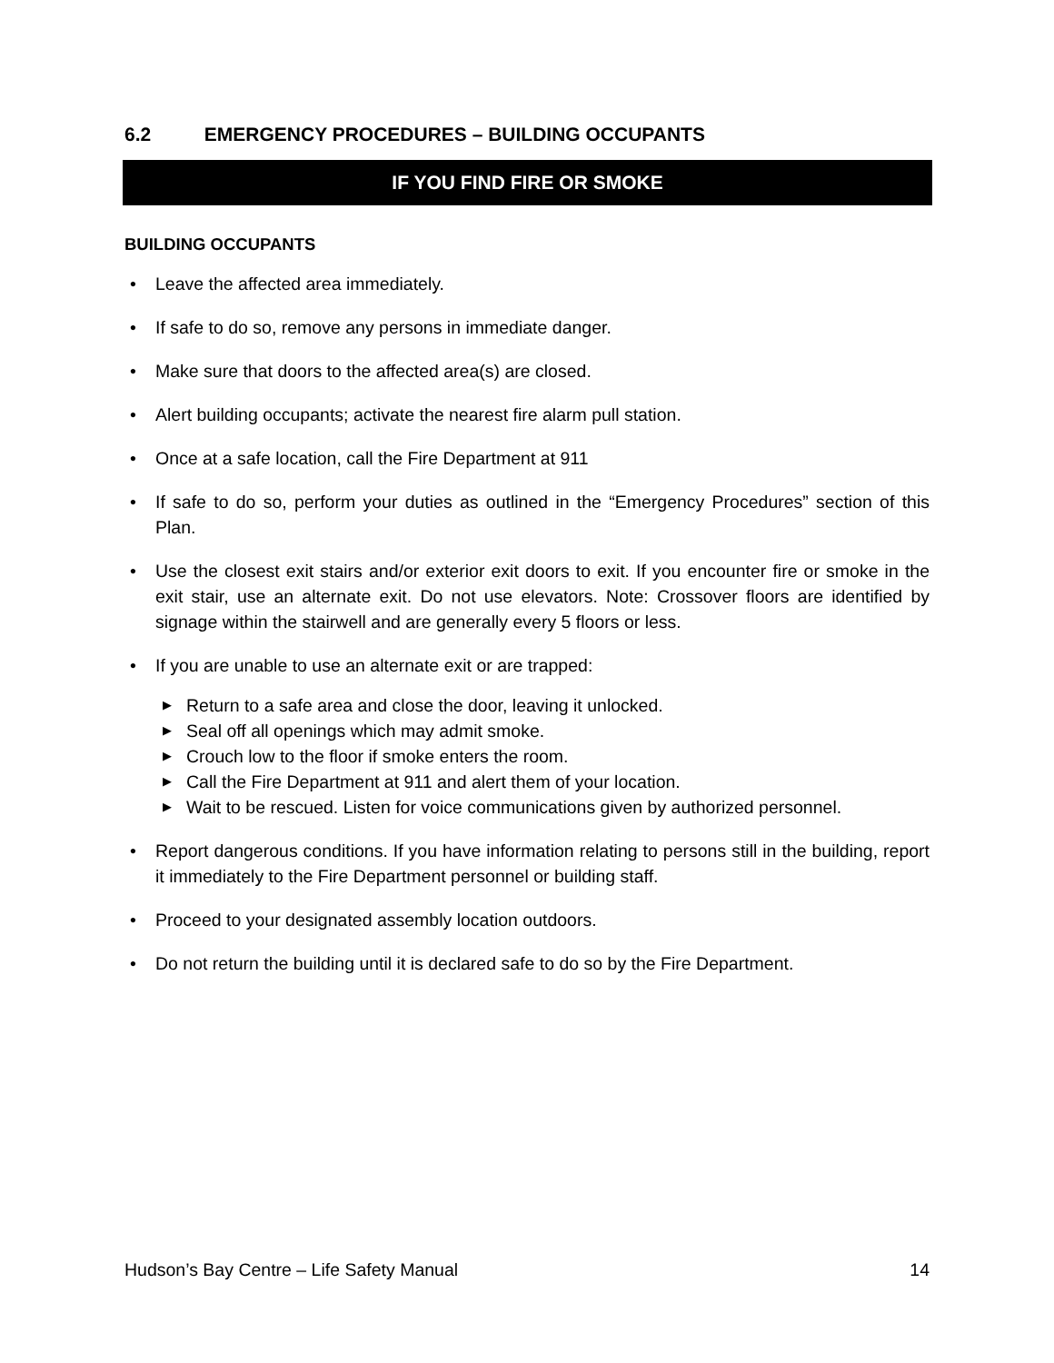6.2 EMERGENCY PROCEDURES – BUILDING OCCUPANTS
IF YOU FIND FIRE OR SMOKE
BUILDING OCCUPANTS
• Leave the affected area immediately.
• If safe to do so, remove any persons in immediate danger.
• Make sure that doors to the affected area(s) are closed.
• Alert building occupants; activate the nearest fire alarm pull station.
• Once at a safe location, call the Fire Department at 911
• If safe to do so, perform your duties as outlined in the “Emergency Procedures” section of this Plan.
• Use the closest exit stairs and/or exterior exit doors to exit. If you encounter fire or smoke in the exit stair, use an alternate exit. Do not use elevators. Note: Crossover floors are identified by signage within the stairwell and are generally every 5 floors or less.
• If you are unable to use an alternate exit or are trapped:
▶ Return to a safe area and close the door, leaving it unlocked.
▶ Seal off all openings which may admit smoke.
▶ Crouch low to the floor if smoke enters the room.
▶ Call the Fire Department at 911 and alert them of your location.
▶ Wait to be rescued. Listen for voice communications given by authorized personnel.
• Report dangerous conditions. If you have information relating to persons still in the building, report it immediately to the Fire Department personnel or building staff.
• Proceed to your designated assembly location outdoors.
• Do not return the building until it is declared safe to do so by the Fire Department.
Hudson’s Bay Centre – Life Safety Manual 14